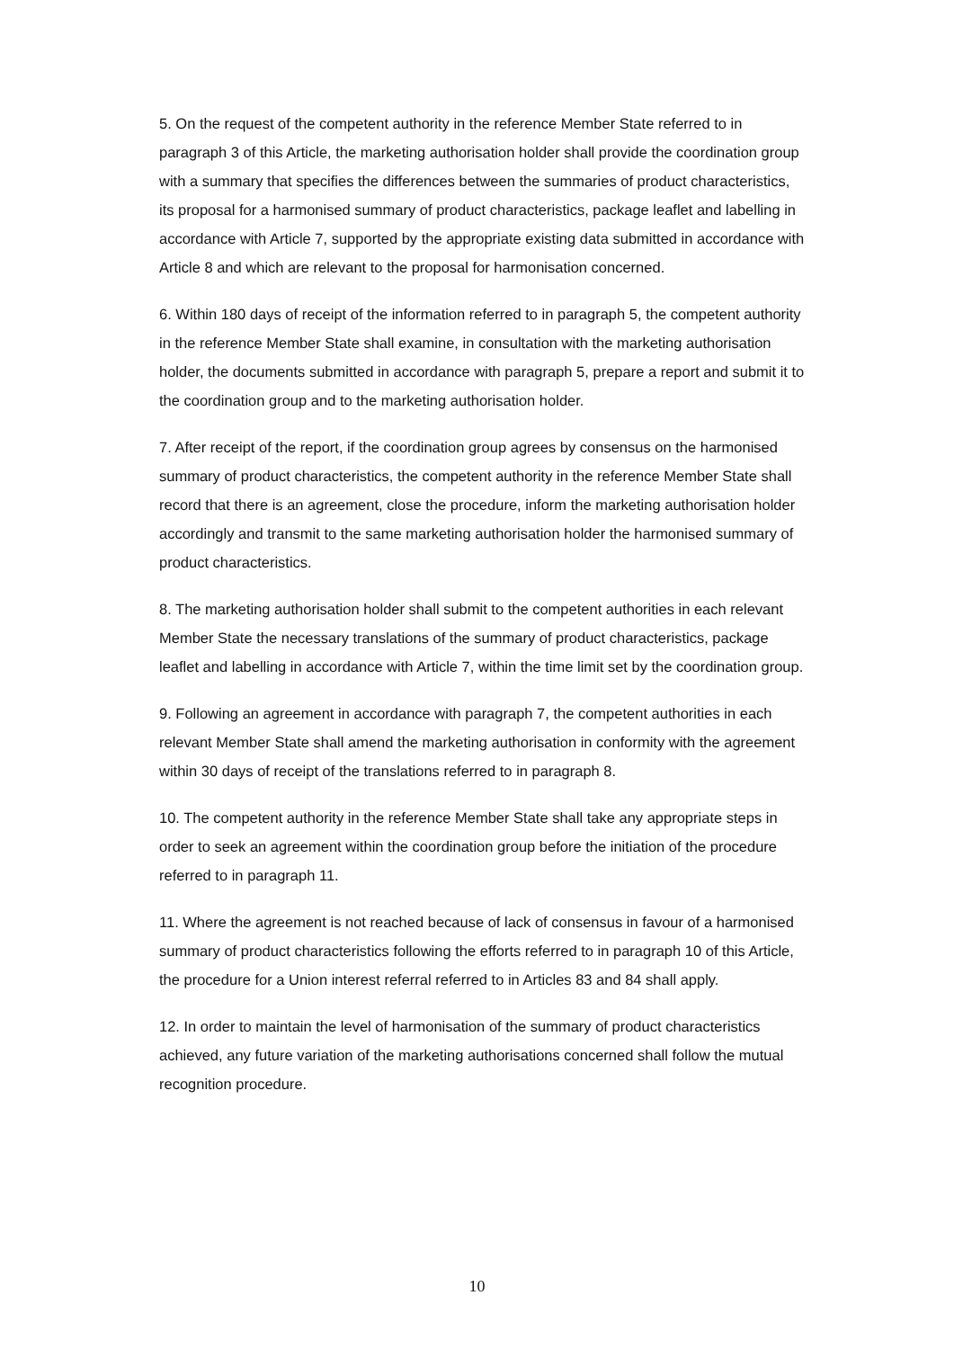5. On the request of the competent authority in the reference Member State referred to in paragraph 3 of this Article, the marketing authorisation holder shall provide the coordination group with a summary that specifies the differences between the summaries of product characteristics, its proposal for a harmonised summary of product characteristics, package leaflet and labelling in accordance with Article 7, supported by the appropriate existing data submitted in accordance with Article 8 and which are relevant to the proposal for harmonisation concerned.
6. Within 180 days of receipt of the information referred to in paragraph 5, the competent authority in the reference Member State shall examine, in consultation with the marketing authorisation holder, the documents submitted in accordance with paragraph 5, prepare a report and submit it to the coordination group and to the marketing authorisation holder.
7. After receipt of the report, if the coordination group agrees by consensus on the harmonised summary of product characteristics, the competent authority in the reference Member State shall record that there is an agreement, close the procedure, inform the marketing authorisation holder accordingly and transmit to the same marketing authorisation holder the harmonised summary of product characteristics.
8. The marketing authorisation holder shall submit to the competent authorities in each relevant Member State the necessary translations of the summary of product characteristics, package leaflet and labelling in accordance with Article 7, within the time limit set by the coordination group.
9. Following an agreement in accordance with paragraph 7, the competent authorities in each relevant Member State shall amend the marketing authorisation in conformity with the agreement within 30 days of receipt of the translations referred to in paragraph 8.
10. The competent authority in the reference Member State shall take any appropriate steps in order to seek an agreement within the coordination group before the initiation of the procedure referred to in paragraph 11.
11. Where the agreement is not reached because of lack of consensus in favour of a harmonised summary of product characteristics following the efforts referred to in paragraph 10 of this Article, the procedure for a Union interest referral referred to in Articles 83 and 84 shall apply.
12. In order to maintain the level of harmonisation of the summary of product characteristics achieved, any future variation of the marketing authorisations concerned shall follow the mutual recognition procedure.
10